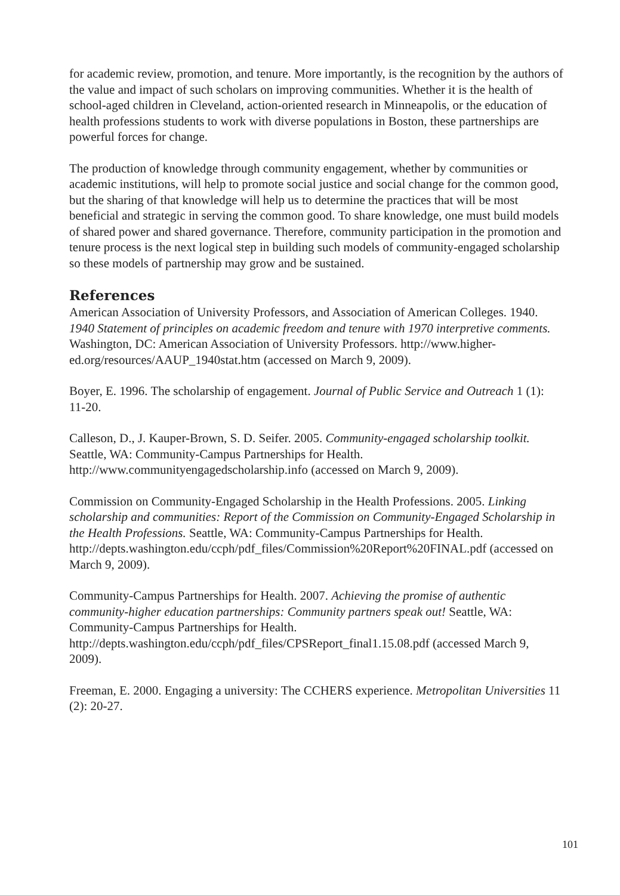for academic review, promotion, and tenure. More importantly, is the recognition by the authors of the value and impact of such scholars on improving communities. Whether it is the health of school-aged children in Cleveland, action-oriented research in Minneapolis, or the education of health professions students to work with diverse populations in Boston, these partnerships are powerful forces for change.
The production of knowledge through community engagement, whether by communities or academic institutions, will help to promote social justice and social change for the common good, but the sharing of that knowledge will help us to determine the practices that will be most beneficial and strategic in serving the common good. To share knowledge, one must build models of shared power and shared governance. Therefore, community participation in the promotion and tenure process is the next logical step in building such models of community-engaged scholarship so these models of partnership may grow and be sustained.
References
American Association of University Professors, and Association of American Colleges. 1940. 1940 Statement of principles on academic freedom and tenure with 1970 interpretive comments. Washington, DC: American Association of University Professors. http://www.higher-ed.org/resources/AAUP_1940stat.htm (accessed on March 9, 2009).
Boyer, E. 1996. The scholarship of engagement. Journal of Public Service and Outreach 1 (1): 11-20.
Calleson, D., J. Kauper-Brown, S. D. Seifer. 2005. Community-engaged scholarship toolkit. Seattle, WA: Community-Campus Partnerships for Health. http://www.communityengagedscholarship.info (accessed on March 9, 2009).
Commission on Community-Engaged Scholarship in the Health Professions. 2005. Linking scholarship and communities: Report of the Commission on Community-Engaged Scholarship in the Health Professions. Seattle, WA: Community-Campus Partnerships for Health. http://depts.washington.edu/ccph/pdf_files/Commission%20Report%20FINAL.pdf (accessed on March 9, 2009).
Community-Campus Partnerships for Health. 2007. Achieving the promise of authentic community-higher education partnerships: Community partners speak out! Seattle, WA: Community-Campus Partnerships for Health. http://depts.washington.edu/ccph/pdf_files/CPSReport_final1.15.08.pdf (accessed March 9, 2009).
Freeman, E. 2000. Engaging a university: The CCHERS experience. Metropolitan Universities 11 (2): 20-27.
101